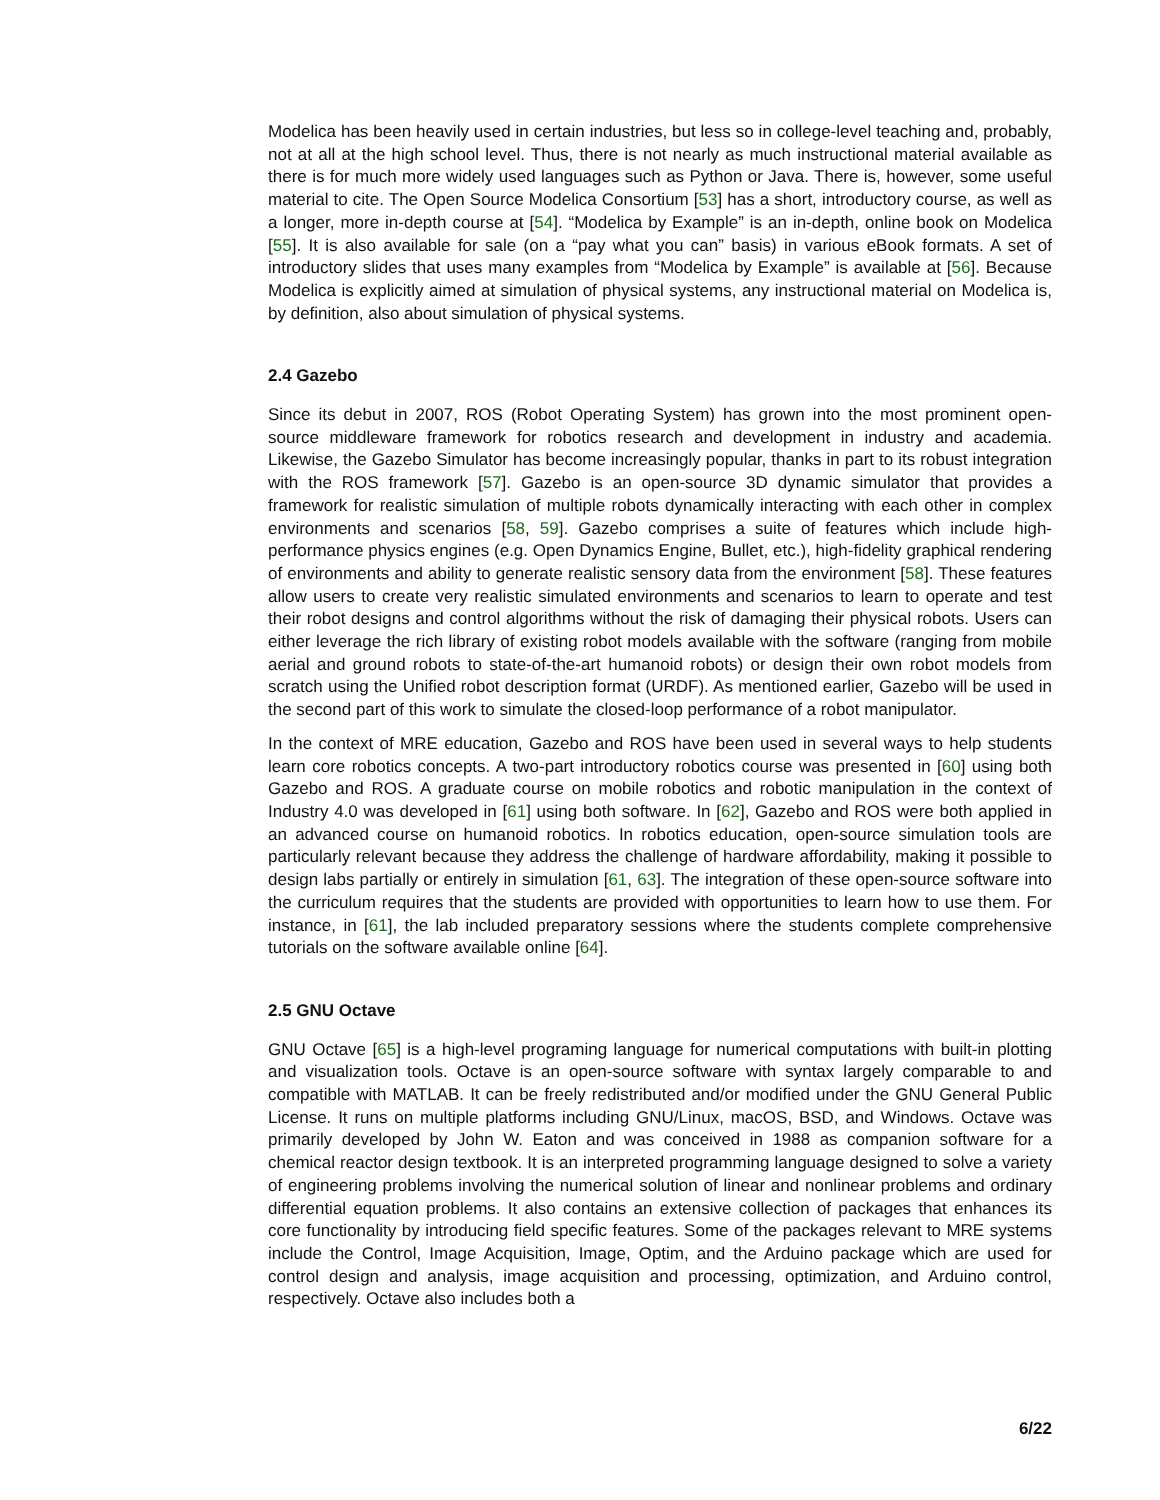Modelica has been heavily used in certain industries, but less so in college-level teaching and, probably, not at all at the high school level. Thus, there is not nearly as much instructional material available as there is for much more widely used languages such as Python or Java. There is, however, some useful material to cite. The Open Source Modelica Consortium [53] has a short, introductory course, as well as a longer, more in-depth course at [54]. “Modelica by Example” is an in-depth, online book on Modelica [55]. It is also available for sale (on a “pay what you can” basis) in various eBook formats. A set of introductory slides that uses many examples from “Modelica by Example” is available at [56]. Because Modelica is explicitly aimed at simulation of physical systems, any instructional material on Modelica is, by definition, also about simulation of physical systems.
2.4 Gazebo
Since its debut in 2007, ROS (Robot Operating System) has grown into the most prominent open-source middleware framework for robotics research and development in industry and academia. Likewise, the Gazebo Simulator has become increasingly popular, thanks in part to its robust integration with the ROS framework [57]. Gazebo is an open-source 3D dynamic simulator that provides a framework for realistic simulation of multiple robots dynamically interacting with each other in complex environments and scenarios [58, 59]. Gazebo comprises a suite of features which include high-performance physics engines (e.g. Open Dynamics Engine, Bullet, etc.), high-fidelity graphical rendering of environments and ability to generate realistic sensory data from the environment [58]. These features allow users to create very realistic simulated environments and scenarios to learn to operate and test their robot designs and control algorithms without the risk of damaging their physical robots. Users can either leverage the rich library of existing robot models available with the software (ranging from mobile aerial and ground robots to state-of-the-art humanoid robots) or design their own robot models from scratch using the Unified robot description format (URDF). As mentioned earlier, Gazebo will be used in the second part of this work to simulate the closed-loop performance of a robot manipulator.
In the context of MRE education, Gazebo and ROS have been used in several ways to help students learn core robotics concepts. A two-part introductory robotics course was presented in [60] using both Gazebo and ROS. A graduate course on mobile robotics and robotic manipulation in the context of Industry 4.0 was developed in [61] using both software. In [62], Gazebo and ROS were both applied in an advanced course on humanoid robotics. In robotics education, open-source simulation tools are particularly relevant because they address the challenge of hardware affordability, making it possible to design labs partially or entirely in simulation [61, 63]. The integration of these open-source software into the curriculum requires that the students are provided with opportunities to learn how to use them. For instance, in [61], the lab included preparatory sessions where the students complete comprehensive tutorials on the software available online [64].
2.5 GNU Octave
GNU Octave [65] is a high-level programing language for numerical computations with built-in plotting and visualization tools. Octave is an open-source software with syntax largely comparable to and compatible with MATLAB. It can be freely redistributed and/or modified under the GNU General Public License. It runs on multiple platforms including GNU/Linux, macOS, BSD, and Windows. Octave was primarily developed by John W. Eaton and was conceived in 1988 as companion software for a chemical reactor design textbook. It is an interpreted programming language designed to solve a variety of engineering problems involving the numerical solution of linear and nonlinear problems and ordinary differential equation problems. It also contains an extensive collection of packages that enhances its core functionality by introducing field specific features. Some of the packages relevant to MRE systems include the Control, Image Acquisition, Image, Optim, and the Arduino package which are used for control design and analysis, image acquisition and processing, optimization, and Arduino control, respectively. Octave also includes both a
6/22